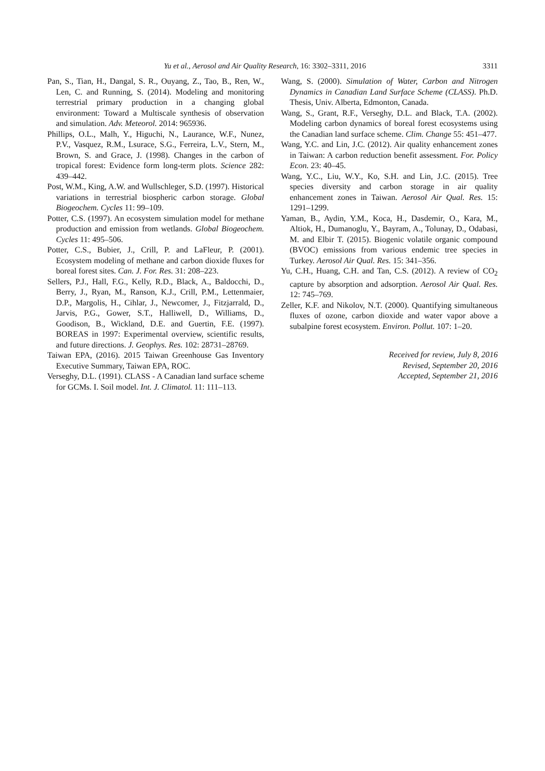3311 Yu et al., Aerosol and Air Quality Research, 16: 3302–3311, 2016
Pan, S., Tian, H., Dangal, S. R., Ouyang, Z., Tao, B., Ren, W., Len, C. and Running, S. (2014). Modeling and monitoring terrestrial primary production in a changing global environment: Toward a Multiscale synthesis of observation and simulation. Adv. Meteorol. 2014: 965936.
Phillips, O.L., Malh, Y., Higuchi, N., Laurance, W.F., Nunez, P.V., Vasquez, R.M., Lsurace, S.G., Ferreira, L.V., Stern, M., Brown, S. and Grace, J. (1998). Changes in the carbon of tropical forest: Evidence form long-term plots. Science 282: 439–442.
Post, W.M., King, A.W. and Wullschleger, S.D. (1997). Historical variations in terrestrial biospheric carbon storage. Global Biogeochem. Cycles 11: 99–109.
Potter, C.S. (1997). An ecosystem simulation model for methane production and emission from wetlands. Global Biogeochem. Cycles 11: 495–506.
Potter, C.S., Bubier, J., Crill, P. and LaFleur, P. (2001). Ecosystem modeling of methane and carbon dioxide fluxes for boreal forest sites. Can. J. For. Res. 31: 208–223.
Sellers, P.J., Hall, F.G., Kelly, R.D., Black, A., Baldocchi, D., Berry, J., Ryan, M., Ranson, K.J., Crill, P.M., Lettenmaier, D.P., Margolis, H., Cihlar, J., Newcomer, J., Fitzjarrald, D., Jarvis, P.G., Gower, S.T., Halliwell, D., Williams, D., Goodison, B., Wickland, D.E. and Guertin, F.E. (1997). BOREAS in 1997: Experimental overview, scientific results, and future directions. J. Geophys. Res. 102: 28731–28769.
Taiwan EPA, (2016). 2015 Taiwan Greenhouse Gas Inventory Executive Summary, Taiwan EPA, ROC.
Verseghy, D.L. (1991). CLASS - A Canadian land surface scheme for GCMs. I. Soil model. Int. J. Climatol. 11: 111–113.
Wang, S. (2000). Simulation of Water, Carbon and Nitrogen Dynamics in Canadian Land Surface Scheme (CLASS). Ph.D. Thesis, Univ. Alberta, Edmonton, Canada.
Wang, S., Grant, R.F., Verseghy, D.L. and Black, T.A. (2002). Modeling carbon dynamics of boreal forest ecosystems using the Canadian land surface scheme. Clim. Change 55: 451–477.
Wang, Y.C. and Lin, J.C. (2012). Air quality enhancement zones in Taiwan: A carbon reduction benefit assessment. For. Policy Econ. 23: 40–45.
Wang, Y.C., Liu, W.Y., Ko, S.H. and Lin, J.C. (2015). Tree species diversity and carbon storage in air quality enhancement zones in Taiwan. Aerosol Air Qual. Res. 15: 1291–1299.
Yaman, B., Aydin, Y.M., Koca, H., Dasdemir, O., Kara, M., Altiok, H., Dumanoglu, Y., Bayram, A., Tolunay, D., Odabasi, M. and Elbir T. (2015). Biogenic volatile organic compound (BVOC) emissions from various endemic tree species in Turkey. Aerosol Air Qual. Res. 15: 341–356.
Yu, C.H., Huang, C.H. and Tan, C.S. (2012). A review of CO<sub>2</sub> capture by absorption and adsorption. Aerosol Air Qual. Res. 12: 745–769.
Zeller, K.F. and Nikolov, N.T. (2000). Quantifying simultaneous fluxes of ozone, carbon dioxide and water vapor above a subalpine forest ecosystem. Environ. Pollut. 107: 1–20.
Received for review, July 8, 2016
Revised, September 20, 2016
Accepted, September 21, 2016